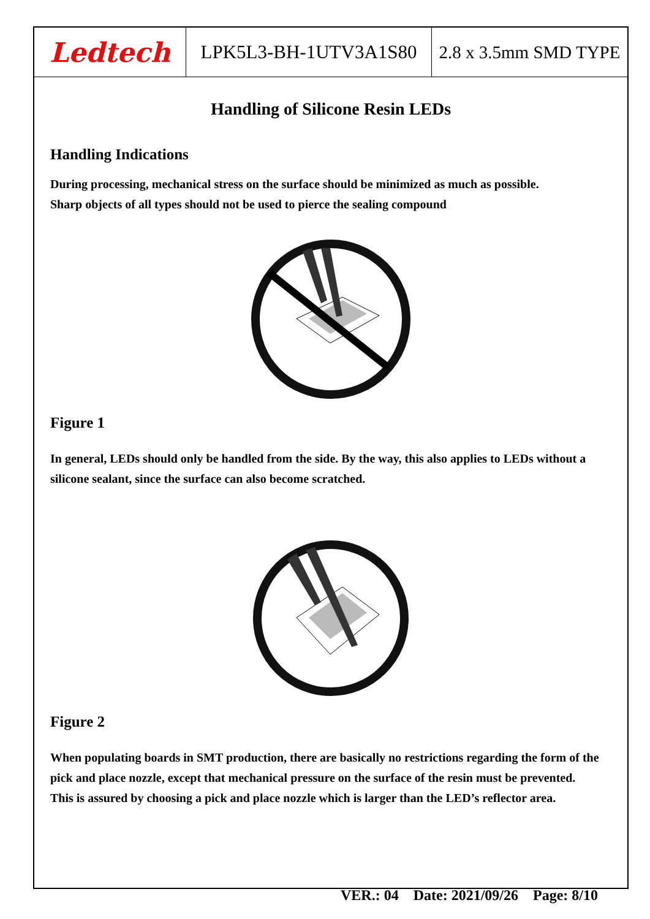Ledtech
LPK5L3-BH-1UTV3A1S80 2.8 x 3.5mm SMD TYPE
Handling of Silicone Resin LEDs
Handling Indications
During processing, mechanical stress on the surface should be minimized as much as possible.
Sharp objects of all types should not be used to pierce the sealing compound
Figure 1
In general, LEDs should only be handled from the side. By the way, this also applies to LEDs without a silicone sealant, since the surface can also become scratched.
Figure 2
When populating boards in SMT production, there are basically no restrictions regarding the form of the pick and place nozzle, except that mechanical pressure on the surface of the resin must be prevented.
This is assured by choosing a pick and place nozzle which is larger than the LED’s reflector area.
VER.: 04 Date: 2021/09/26 Page: 8/10